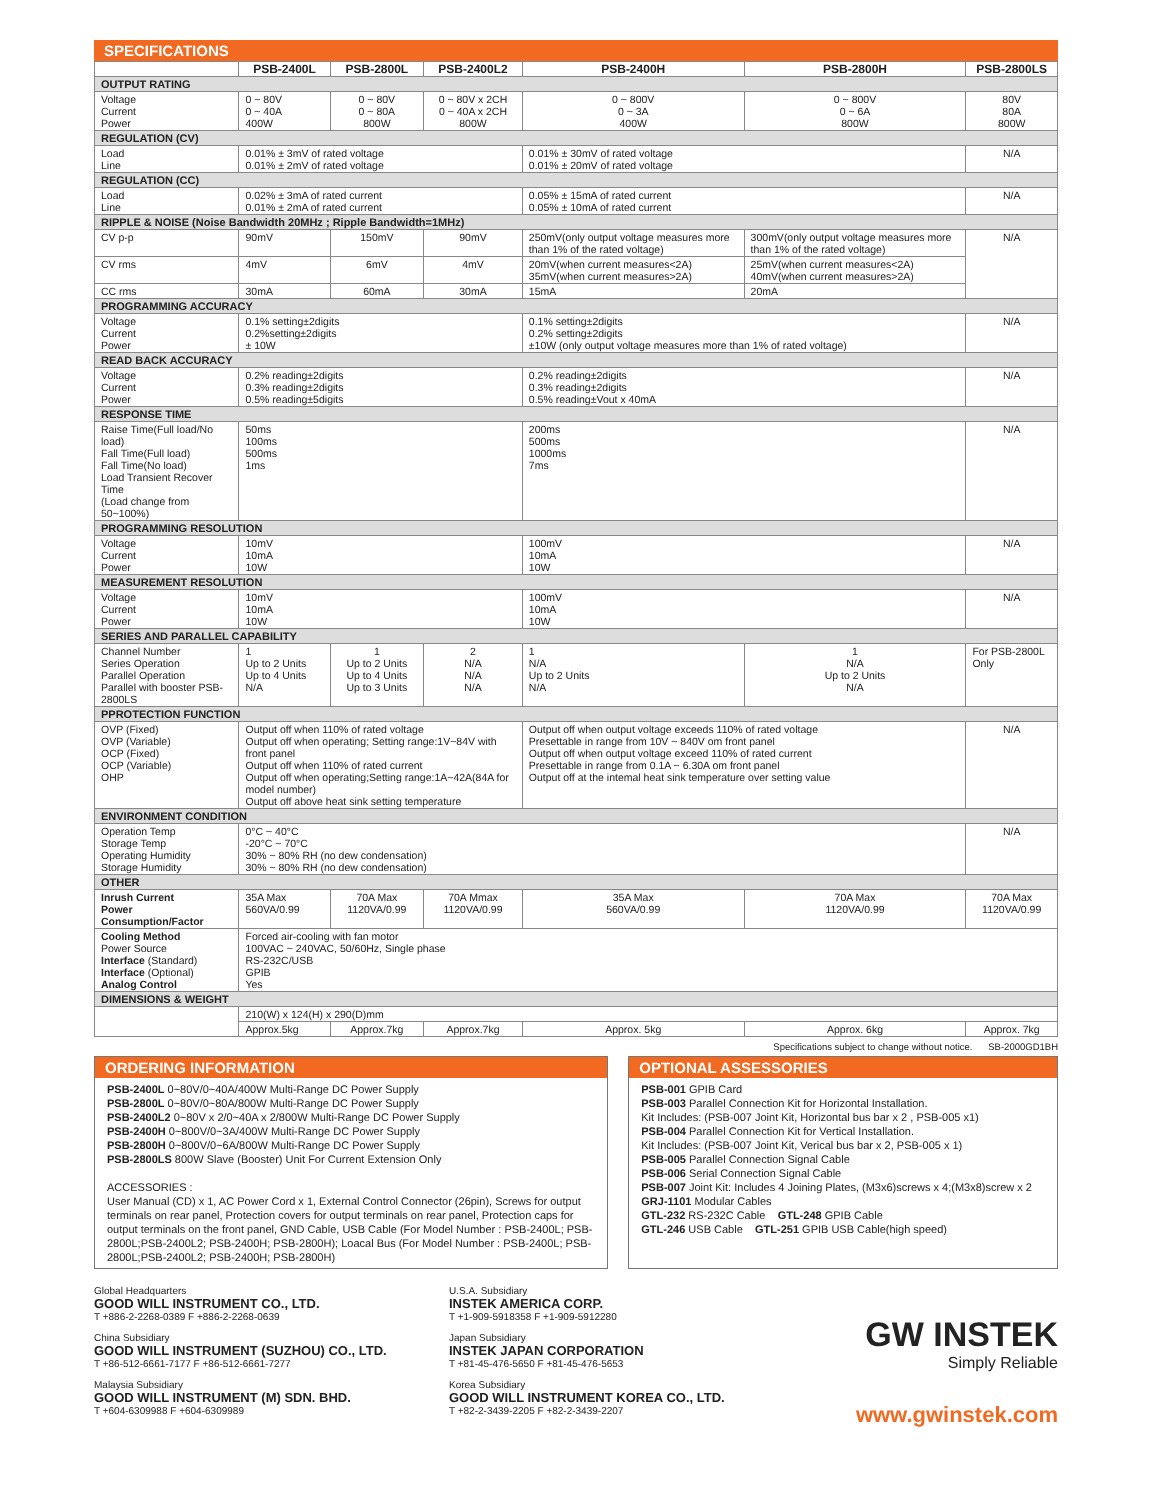SPECIFICATIONS
| | PSB-2400L | PSB-2800L | PSB-2400L2 | PSB-2400H | PSB-2800H | PSB-2800LS |
| --- | --- | --- | --- | --- | --- | --- |
| OUTPUT RATING | | | | | | |
| Voltage Current Power | 0 ~ 80V 0 ~ 40A 400W | 0 ~ 80V 0 ~ 80A 800W | 0 ~ 80V x 2CH 0 ~ 40A x 2CH 800W | 0 ~ 800V 0 ~ 3A 400W | 0 ~ 800V 0 ~ 6A 800W | 80V 80A 800W |
| REGULATION (CV) | | | | | | |
| Load Line | 0.01% ± 3mV of rated voltage 0.01% ± 2mV of rated voltage | | | 0.01% ± 30mV of rated voltage 0.01% ± 20mV of rated voltage | | N/A |
| REGULATION (CC) | | | | | | |
| Load Line | 0.02% ± 3mA of rated current 0.01% ± 2mA of rated current | | | 0.05% ± 15mA of rated current 0.05% ± 10mA of rated current | | N/A |
| RIPPLE & NOISE (Noise Bandwidth 20MHz ; Ripple Bandwidth=1MHz) | | | | | | |
| CV p-p | 90mV | 150mV | 90mV | 250mV(only output voltage measures more than 1% of the rated voltage) | 300mV(only output voltage measures more than 1% of the rated voltage) | N/A |
| CV rms | 4mV | 6mV | 4mV | 20mV(when current measures<2A) 35mV(when current measures>2A) | 25mV(when current measures<2A) 40mV(when current measures>2A) | |
| CC rms | 30mA | 60mA | 30mA | 15mA | 20mA | |
| PROGRAMMING ACCURACY | | | | | | |
| Voltage Current Power | 0.1% setting±2digits 0.2%setting±2digits ± 10W | | | 0.1% setting±2digits 0.2% setting±2digits ±10W (only output voltage measures more than 1% of rated voltage) | | N/A |
| READ BACK ACCURACY | | | | | | |
| Voltage Current Power | 0.2% reading±2digits 0.3% reading±2digits 0.5% reading±5digits | | | 0.2% reading±2digits 0.3% reading±2digits 0.5% reading±Vout x 40mA | | N/A |
| RESPONSE TIME | | | | | | |
| Raise Time(Full load/No load) Fall Time(Full load) Fall Time(No load) Load Transient Recover Time (Load change from 50~100%) | 50ms 100ms 500ms 1ms | | | 200ms 500ms 1000ms 7ms | | N/A |
| PROGRAMMING RESOLUTION | | | | | | |
| Voltage Current Power | 10mV 10mA 10W | | | 100mV 10mA 10W | | N/A |
| MEASUREMENT RESOLUTION | | | | | | |
| Voltage Current Power | 10mV 10mA 10W | | | 100mV 10mA 10W | | N/A |
| SERIES AND PARALLEL CAPABILITY | | | | | | |
| Channel Number Series Operation Parallel Operation Parallel with booster PSB-2800LS | 1 Up to 2 Units Up to 4 Units N/A | 1 Up to 2 Units Up to 4 Units Up to 3 Units | 2 N/A N/A N/A | 1 N/A Up to 2 Units N/A | 1 N/A Up to 2 Units N/A | For PSB-2800L Only |
| PPROTECTION FUNCTION | | | | | | |
| OVP (Fixed) OVP (Variable) OCP (Fixed) OCP (Variable) OHP | Output off when 110% of rated voltage Output off when operating; Setting range:1V~84V with front panel Output off when 110% of rated current Output off when operating;Setting range:1A~42A(84A for model number) Output off above heat sink setting temperature | | | Output off when output voltage exceeds 110% of rated voltage Presettable in range from 10V ~ 840V om front panel Output off when output voltage exceed 110% of rated current Presettable in range from 0.1A ~ 6.30A om front panel Output off at the intemal heat sink temperature over setting value | | N/A |
| ENVIRONMENT CONDITION | | | | | | |
| Operation Temp Storage Temp Operating Humidity Storage Humidity | 0°C ~ 40°C -20°C ~ 70°C 30% ~ 80% RH (no dew condensation) 30% ~ 80% RH (no dew condensation) | | | | | N/A |
| OTHER | | | | | | |
| Inrush Current Power Consumption/Factor | 35A Max 560VA/0.99 | 70A Max 1120VA/0.99 | 70A Mmax 1120VA/0.99 | 35A Max 560VA/0.99 | 70A Max 1120VA/0.99 | 70A Max 1120VA/0.99 |
| Cooling Method Power Source Interface (Standard) Interface (Optional) Analog Control | Forced air-cooling with fan motor 100VAC ~ 240VAC, 50/60Hz, Single phase RS-232C/USB GPIB Yes | | | | | |
| DIMENSIONS & WEIGHT | | | | | | |
| | 210(W) x 124(H) x 290(D)mm | | | | | |
| | Approx.5kg | Approx.7kg | Approx.7kg | Approx. 5kg | Approx. 6kg | Approx. 7kg |
Specifications subject to change without notice. SB-2000GD1BH
ORDERING INFORMATION
PSB-2400L 0~80V/0~40A/400W Multi-Range DC Power Supply
PSB-2800L 0~80V/0~80A/800W Multi-Range DC Power Supply
PSB-2400L2 0~80V x 2/0~40A x 2/800W Multi-Range DC Power Supply
PSB-2400H 0~800V/0~3A/400W Multi-Range DC Power Supply
PSB-2800H 0~800V/0~6A/800W Multi-Range DC Power Supply
PSB-2800LS 800W Slave (Booster) Unit For Current Extension Only
ACCESSORIES :
User Manual (CD) x 1, AC Power Cord x 1, External Control Connector (26pin), Screws for output terminals on rear panel, Protection covers for output terminals on rear panel, Protection caps for output terminals on the front panel, GND Cable, USB Cable (For Model Number : PSB-2400L; PSB-2800L;PSB-2400L2; PSB-2400H; PSB-2800H); Loacal Bus (For Model Number : PSB-2400L; PSB-2800L;PSB-2400L2; PSB-2400H; PSB-2800H)
OPTIONAL ASSESSORIES
PSB-001 GPIB Card
PSB-003 Parallel Connection Kit for Horizontal Installation.
Kit Includes: (PSB-007 Joint Kit, Horizontal bus bar x 2 , PSB-005 x1)
PSB-004 Parallel Connection Kit for Vertical Installation.
Kit Includes: (PSB-007 Joint Kit, Verical bus bar x 2, PSB-005 x 1)
PSB-005 Parallel Connection Signal Cable
PSB-006 Serial Connection Signal Cable
PSB-007 Joint Kit: Includes 4 Joining Plates, (M3x6)screws x 4;(M3x8)screw x 2
GRJ-1101 Modular Cables
GTL-232 RS-232C Cable GTL-248 GPIB Cable
GTL-246 USB Cable GTL-251 GPIB USB Cable(high speed)
Global Headquarters
GOOD WILL INSTRUMENT CO., LTD.
T +886-2-2268-0389 F +886-2-2268-0639
China Subsidiary
GOOD WILL INSTRUMENT (SUZHOU) CO., LTD.
T +86-512-6661-7177 F +86-512-6661-7277
Malaysia Subsidiary
GOOD WILL INSTRUMENT (M) SDN. BHD.
T +604-6309988 F +604-6309989
U.S.A. Subsidiary
INSTEK AMERICA CORP.
T +1-909-5918358 F +1-909-5912280
Japan Subsidiary
INSTEK JAPAN CORPORATION
T +81-45-476-5650 F +81-45-476-5653
Korea Subsidiary
GOOD WILL INSTRUMENT KOREA CO., LTD.
T +82-2-3439-2205 F +82-2-3439-2207
GW INSTEK
Simply Reliable
www.gwinstek.com